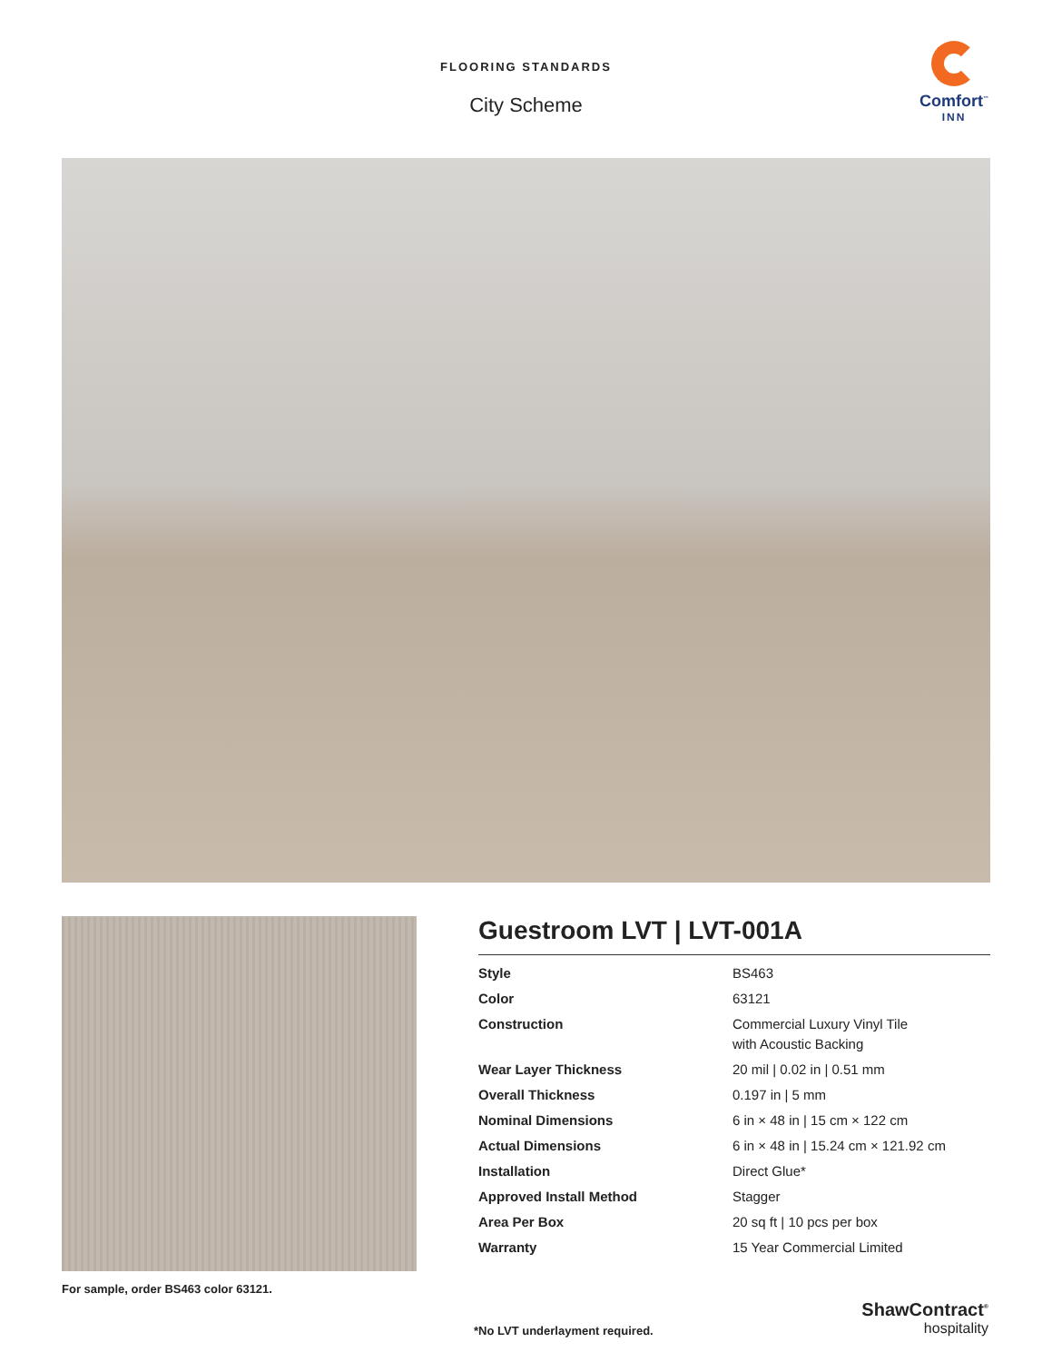FLOORING STANDARDS
City Scheme
Comfort<sup>™</sup>
INN
For sample, order BS463 color 63121.
Guestroom LVT | LVT-001A
| Style | BS463 |
| Color | 63121 |
| Construction | Commercial Luxury Vinyl Tile with Acoustic Backing |
| Wear Layer Thickness | 20 mil / 0.02 in / 0.51 mm |
| Overall Thickness | 0.197 in / 5 mm |
| Nominal Dimensions | 6 in × 48 in / 15 cm × 122 cm |
| Actual Dimensions | 6 in × 48 in / 15.24 cm × 121.92 cm |
| Installation | Direct Glue* |
| Approved Install Method | Stagger |
| Area Per Box | 20 sq ft / 10 pcs per box |
| Warranty | 15 Year Commercial Limited |
*No LVT underlayment required.
ShawContract<sup>®</sup>
hospitality